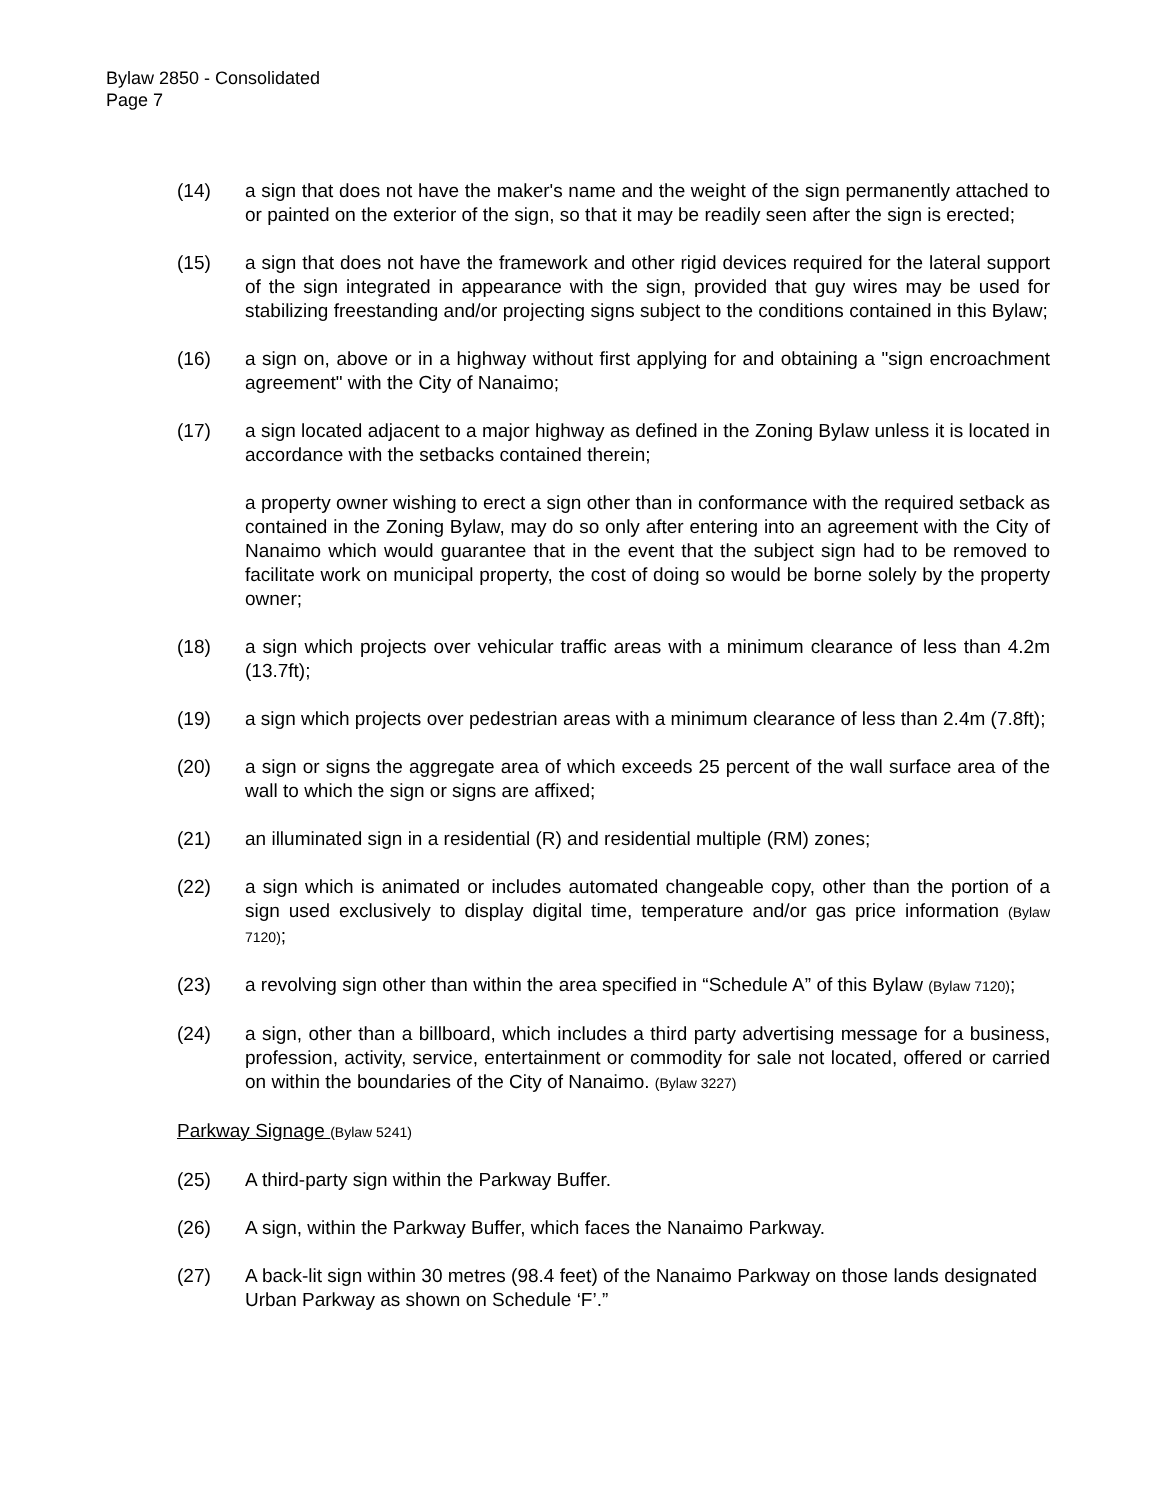Bylaw 2850 - Consolidated
Page 7
(14) a sign that does not have the maker's name and the weight of the sign permanently attached to or painted on the exterior of the sign, so that it may be readily seen after the sign is erected;
(15) a sign that does not have the framework and other rigid devices required for the lateral support of the sign integrated in appearance with the sign, provided that guy wires may be used for stabilizing freestanding and/or projecting signs subject to the conditions contained in this Bylaw;
(16) a sign on, above or in a highway without first applying for and obtaining a "sign encroachment agreement" with the City of Nanaimo;
(17) a sign located adjacent to a major highway as defined in the Zoning Bylaw unless it is located in accordance with the setbacks contained therein;
a property owner wishing to erect a sign other than in conformance with the required setback as contained in the Zoning Bylaw, may do so only after entering into an agreement with the City of Nanaimo which would guarantee that in the event that the subject sign had to be removed to facilitate work on municipal property, the cost of doing so would be borne solely by the property owner;
(18) a sign which projects over vehicular traffic areas with a minimum clearance of less than 4.2m (13.7ft);
(19) a sign which projects over pedestrian areas with a minimum clearance of less than 2.4m (7.8ft);
(20) a sign or signs the aggregate area of which exceeds 25 percent of the wall surface area of the wall to which the sign or signs are affixed;
(21) an illuminated sign in a residential (R) and residential multiple (RM) zones;
(22) a sign which is animated or includes automated changeable copy, other than the portion of a sign used exclusively to display digital time, temperature and/or gas price information (Bylaw 7120);
(23) a revolving sign other than within the area specified in “Schedule A” of this Bylaw (Bylaw 7120);
(24) a sign, other than a billboard, which includes a third party advertising message for a business, profession, activity, service, entertainment or commodity for sale not located, offered or carried on within the boundaries of the City of Nanaimo. (Bylaw 3227)
Parkway Signage (Bylaw 5241)
(25) A third-party sign within the Parkway Buffer.
(26) A sign, within the Parkway Buffer, which faces the Nanaimo Parkway.
(27) A back-lit sign within 30 metres (98.4 feet) of the Nanaimo Parkway on those lands designated Urban Parkway as shown on Schedule ‘F’.”